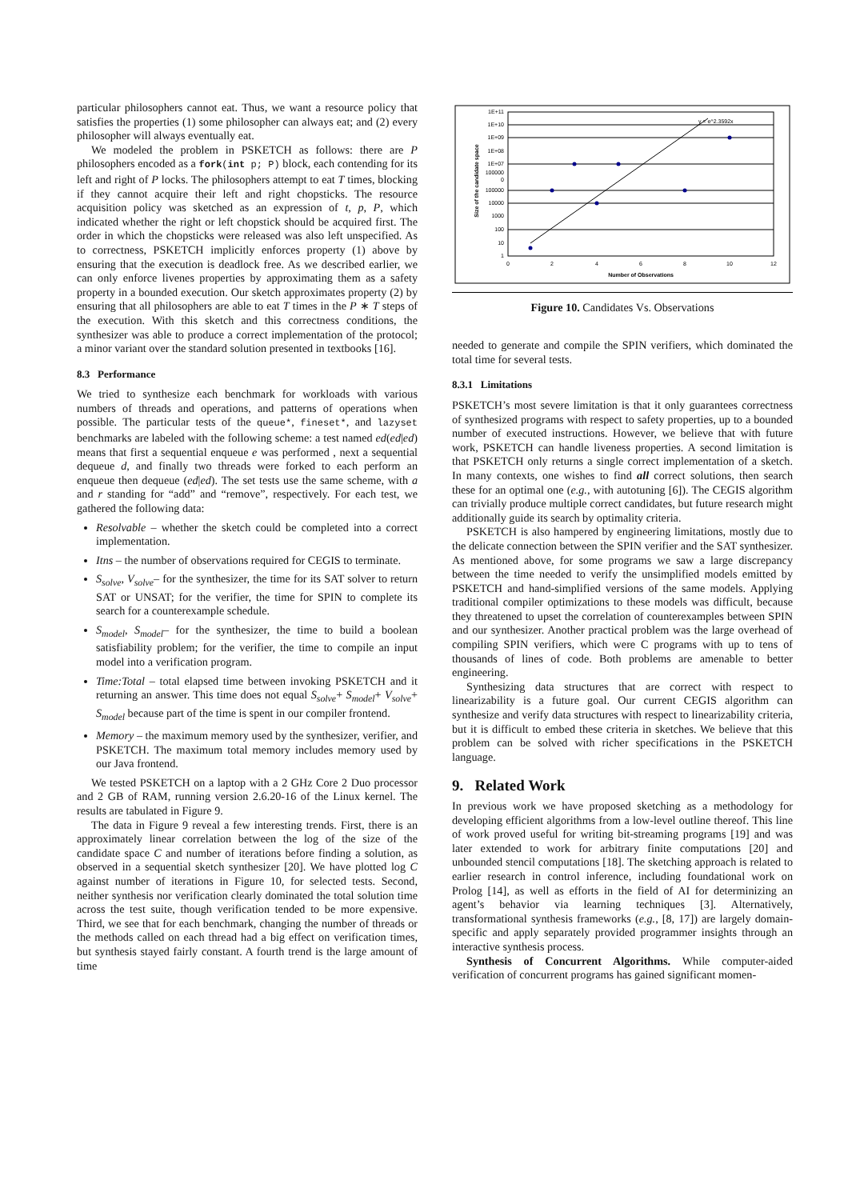particular philosophers cannot eat. Thus, we want a resource policy that satisfies the properties (1) some philosopher can always eat; and (2) every philosopher will always eventually eat.
We modeled the problem in PSKETCH as follows: there are P philosophers encoded as a fork(int p; P) block, each contending for its left and right of P locks. The philosophers attempt to eat T times, blocking if they cannot acquire their left and right chopsticks. The resource acquisition policy was sketched as an expression of t, p, P, which indicated whether the right or left chopstick should be acquired first. The order in which the chopsticks were released was also left unspecified. As to correctness, PSKETCH implicitly enforces property (1) above by ensuring that the execution is deadlock free. As we described earlier, we can only enforce livenes properties by approximating them as a safety property in a bounded execution. Our sketch approximates property (2) by ensuring that all philosophers are able to eat T times in the P ∗ T steps of the execution. With this sketch and this correctness conditions, the synthesizer was able to produce a correct implementation of the protocol; a minor variant over the standard solution presented in textbooks [16].
8.3 Performance
We tried to synthesize each benchmark for workloads with various numbers of threads and operations, and patterns of operations when possible. The particular tests of the queue*, fineset*, and lazyset benchmarks are labeled with the following scheme: a test named ed(ed|ed) means that first a sequential enqueue e was performed , next a sequential dequeue d, and finally two threads were forked to each perform an enqueue then dequeue (ed|ed). The set tests use the same scheme, with a and r standing for “add” and “remove”, respectively. For each test, we gathered the following data:
Resolvable – whether the sketch could be completed into a correct implementation.
Itns – the number of observations required for CEGIS to terminate.
S<sub>solve</sub>, V<sub>solve</sub>– for the synthesizer, the time for its SAT solver to return SAT or UNSAT; for the verifier, the time for SPIN to complete its search for a counterexample schedule.
S<sub>model</sub>, S<sub>model</sub>– for the synthesizer, the time to build a boolean satisfiability problem; for the verifier, the time to compile an input model into a verification program.
Time:Total – total elapsed time between invoking PSKETCH and it returning an answer. This time does not equal S<sub>solve</sub>+ S<sub>model</sub>+ V<sub>solve</sub>+ S<sub>model</sub> because part of the time is spent in our compiler frontend.
Memory – the maximum memory used by the synthesizer, verifier, and PSKETCH. The maximum total memory includes memory used by our Java frontend.
We tested PSKETCH on a laptop with a 2 GHz Core 2 Duo processor and 2 GB of RAM, running version 2.6.20-16 of the Linux kernel. The results are tabulated in Figure 9.
The data in Figure 9 reveal a few interesting trends. First, there is an approximately linear correlation between the log of the size of the candidate space C and number of iterations before finding a solution, as observed in a sequential sketch synthesizer [20]. We have plotted log C against number of iterations in Figure 10, for selected tests. Second, neither synthesis nor verification clearly dominated the total solution time across the test suite, though verification tended to be more expensive. Third, we see that for each benchmark, changing the number of threads or the methods called on each thread had a big effect on verification times, but synthesis stayed fairly constant. A fourth trend is the large amount of time
1E+11
1E+10
1E+09
1E+08
1E+07
100000
0
100000
10000
1000
100
10
1
0
2
4
6
8
10
12
Number of Observations
Size of the candidate space
y = e^2.3592x
Figure 10. Candidates Vs. Observations
needed to generate and compile the SPIN verifiers, which dominated the total time for several tests.
8.3.1 Limitations
PSKETCH’s most severe limitation is that it only guarantees correctness of synthesized programs with respect to safety properties, up to a bounded number of executed instructions. However, we believe that with future work, PSKETCH can handle liveness properties. A second limitation is that PSKETCH only returns a single correct implementation of a sketch. In many contexts, one wishes to find all correct solutions, then search these for an optimal one (e.g., with autotuning [6]). The CEGIS algorithm can trivially produce multiple correct candidates, but future research might additionally guide its search by optimality criteria.
PSKETCH is also hampered by engineering limitations, mostly due to the delicate connection between the SPIN verifier and the SAT synthesizer. As mentioned above, for some programs we saw a large discrepancy between the time needed to verify the unsimplified models emitted by PSKETCH and hand-simplified versions of the same models. Applying traditional compiler optimizations to these models was difficult, because they threatened to upset the correlation of counterexamples between SPIN and our synthesizer. Another practical problem was the large overhead of compiling SPIN verifiers, which were C programs with up to tens of thousands of lines of code. Both problems are amenable to better engineering.
Synthesizing data structures that are correct with respect to linearizability is a future goal. Our current CEGIS algorithm can synthesize and verify data structures with respect to linearizability criteria, but it is difficult to embed these criteria in sketches. We believe that this problem can be solved with richer specifications in the PSKETCH language.
9. Related Work
In previous work we have proposed sketching as a methodology for developing efficient algorithms from a low-level outline thereof. This line of work proved useful for writing bit-streaming programs [19] and was later extended to work for arbitrary finite computations [20] and unbounded stencil computations [18]. The sketching approach is related to earlier research in control inference, including foundational work on Prolog [14], as well as efforts in the field of AI for determinizing an agent’s behavior via learning techniques [3]. Alternatively, transformational synthesis frameworks (e.g., [8, 17]) are largely domain-specific and apply separately provided programmer insights through an interactive synthesis process.
Synthesis of Concurrent Algorithms. While computer-aided verification of concurrent programs has gained significant momen-